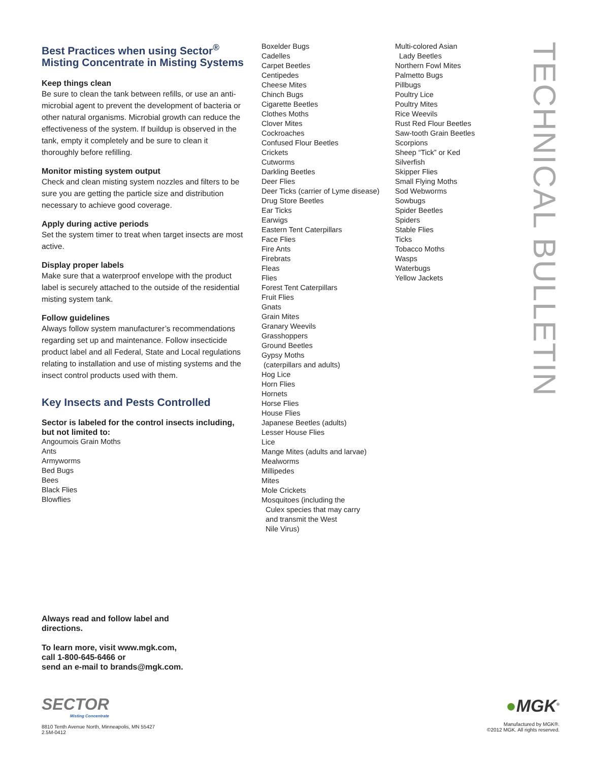Best Practices when using Sector<sup>®</sup> Misting Concentrate in Misting Systems
Keep things clean
Be sure to clean the tank between refills, or use an anti-microbial agent to prevent the development of bacteria or other natural organisms. Microbial growth can reduce the effectiveness of the system. If buildup is observed in the tank, empty it completely and be sure to clean it thoroughly before refilling.
Monitor misting system output
Check and clean misting system nozzles and filters to be sure you are getting the particle size and distribution necessary to achieve good coverage.
Apply during active periods
Set the system timer to treat when target insects are most active.
Display proper labels
Make sure that a waterproof envelope with the product label is securely attached to the outside of the residential misting system tank.
Follow guidelines
Always follow system manufacturer’s recommendations regarding set up and maintenance. Follow insecticide product label and all Federal, State and Local regulations relating to installation and use of misting systems and the insect control products used with them.
Key Insects and Pests Controlled
Sector is labeled for the control insects including, but not limited to:
Angoumois Grain Moths
Ants
Armyworms
Bed Bugs
Bees
Black Flies
Blowflies
Boxelder Bugs
Cadelles
Carpet Beetles
Centipedes
Cheese Mites
Chinch Bugs
Cigarette Beetles
Clothes Moths
Clover Mites
Cockroaches
Confused Flour Beetles
Crickets
Cutworms
Darkling Beetles
Deer Flies
Deer Ticks (carrier of Lyme disease)
Drug Store Beetles
Ear Ticks
Earwigs
Eastern Tent Caterpillars
Face Flies
Fire Ants
Firebrats
Fleas
Flies
Forest Tent Caterpillars
Fruit Flies
Gnats
Grain Mites
Granary Weevils
Grasshoppers
Ground Beetles
Gypsy Moths
(caterpillars and adults)
Hog Lice
Horn Flies
Hornets
Horse Flies
House Flies
Japanese Beetles (adults)
Lesser House Flies
Lice
Mange Mites (adults and larvae)
Mealworms
Millipedes
Mites
Mole Crickets
Mosquitoes (including the
Culex species that may carry
and transmit the West
Nile Virus)
Multi-colored Asian
Lady Beetles
Northern Fowl Mites
Palmetto Bugs
Pillbugs
Poultry Lice
Poultry Mites
Rice Weevils
Rust Red Flour Beetles
Saw-tooth Grain Beetles
Scorpions
Sheep “Tick” or Ked
Silverfish
Skipper Flies
Small Flying Moths
Sod Webworms
Sowbugs
Spider Beetles
Spiders
Stable Flies
Ticks
Tobacco Moths
Wasps
Waterbugs
Yellow Jackets
TECHNICAL BULLETIN
Always read and follow label and
directions.
To learn more, visit www.mgk.com,
call 1-800-645-6466 or
send an e-mail to brands@mgk.com.
SECTOR
Misting Concentrate
8810 Tenth Avenue North, Minneapolis, MN 55427
2.5M-0412
●MGK<sup>®</sup>
Manufactured by MGK®.
©2012 MGK. All rights reserved.